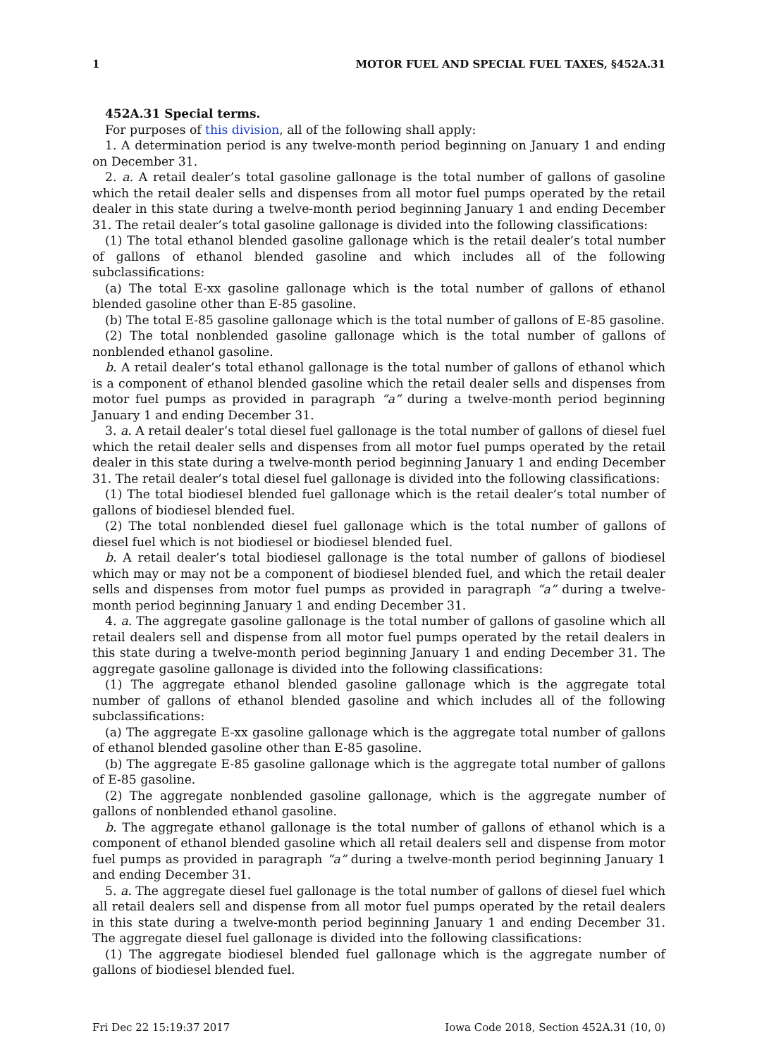1 MOTOR FUEL AND SPECIAL FUEL TAXES, §452A.31
452A.31 Special terms.
For purposes of this division, all of the following shall apply:
1. A determination period is any twelve-month period beginning on January 1 and ending on December 31.
2. a. A retail dealer’s total gasoline gallonage is the total number of gallons of gasoline which the retail dealer sells and dispenses from all motor fuel pumps operated by the retail dealer in this state during a twelve-month period beginning January 1 and ending December 31. The retail dealer’s total gasoline gallonage is divided into the following classifications:
(1) The total ethanol blended gasoline gallonage which is the retail dealer’s total number of gallons of ethanol blended gasoline and which includes all of the following subclassifications:
(a) The total E-xx gasoline gallonage which is the total number of gallons of ethanol blended gasoline other than E-85 gasoline.
(b) The total E-85 gasoline gallonage which is the total number of gallons of E-85 gasoline.
(2) The total nonblended gasoline gallonage which is the total number of gallons of nonblended ethanol gasoline.
b. A retail dealer’s total ethanol gallonage is the total number of gallons of ethanol which is a component of ethanol blended gasoline which the retail dealer sells and dispenses from motor fuel pumps as provided in paragraph “a” during a twelve-month period beginning January 1 and ending December 31.
3. a. A retail dealer’s total diesel fuel gallonage is the total number of gallons of diesel fuel which the retail dealer sells and dispenses from all motor fuel pumps operated by the retail dealer in this state during a twelve-month period beginning January 1 and ending December 31. The retail dealer’s total diesel fuel gallonage is divided into the following classifications:
(1) The total biodiesel blended fuel gallonage which is the retail dealer’s total number of gallons of biodiesel blended fuel.
(2) The total nonblended diesel fuel gallonage which is the total number of gallons of diesel fuel which is not biodiesel or biodiesel blended fuel.
b. A retail dealer’s total biodiesel gallonage is the total number of gallons of biodiesel which may or may not be a component of biodiesel blended fuel, and which the retail dealer sells and dispenses from motor fuel pumps as provided in paragraph “a” during a twelve-month period beginning January 1 and ending December 31.
4. a. The aggregate gasoline gallonage is the total number of gallons of gasoline which all retail dealers sell and dispense from all motor fuel pumps operated by the retail dealers in this state during a twelve-month period beginning January 1 and ending December 31. The aggregate gasoline gallonage is divided into the following classifications:
(1) The aggregate ethanol blended gasoline gallonage which is the aggregate total number of gallons of ethanol blended gasoline and which includes all of the following subclassifications:
(a) The aggregate E-xx gasoline gallonage which is the aggregate total number of gallons of ethanol blended gasoline other than E-85 gasoline.
(b) The aggregate E-85 gasoline gallonage which is the aggregate total number of gallons of E-85 gasoline.
(2) The aggregate nonblended gasoline gallonage, which is the aggregate number of gallons of nonblended ethanol gasoline.
b. The aggregate ethanol gallonage is the total number of gallons of ethanol which is a component of ethanol blended gasoline which all retail dealers sell and dispense from motor fuel pumps as provided in paragraph “a” during a twelve-month period beginning January 1 and ending December 31.
5. a. The aggregate diesel fuel gallonage is the total number of gallons of diesel fuel which all retail dealers sell and dispense from all motor fuel pumps operated by the retail dealers in this state during a twelve-month period beginning January 1 and ending December 31. The aggregate diesel fuel gallonage is divided into the following classifications:
(1) The aggregate biodiesel blended fuel gallonage which is the aggregate number of gallons of biodiesel blended fuel.
Fri Dec 22 15:19:37 2017 Iowa Code 2018, Section 452A.31 (10, 0)